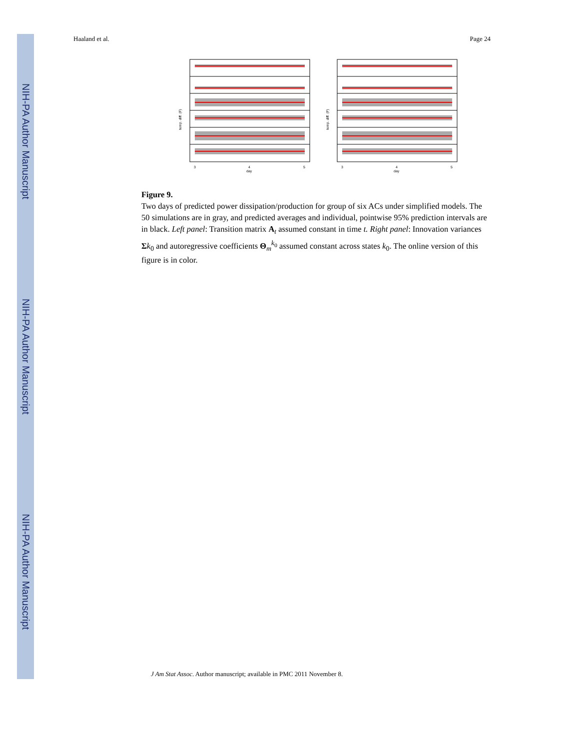NIH-PA Author Manuscript
NIH-PA Author Manuscript
NIH-PA Author Manuscript
Haaland et al. Page 24
temp. diff. (F)
3
4
5
day
temp. diff. (F)
3
4
5
day
Figure 9.
Two days of predicted power dissipation/production for group of six ACs under simplified models. The 50 simulations are in gray, and predicted averages and individual, pointwise 95% prediction intervals are in black. Left panel: Transition matrix A<sub>t</sub> assumed constant in time t. Right panel: Innovation variances Σk<sub>0</sub> and autoregressive coefficients Θ<sub>m</sub><sup>k<sub>0</sub></sup> assumed constant across states k<sub>0</sub>. The online version of this figure is in color.
J Am Stat Assoc. Author manuscript; available in PMC 2011 November 8.